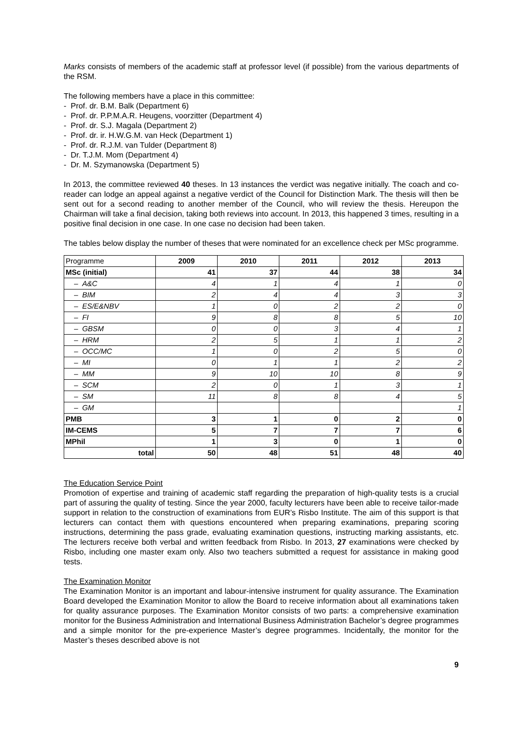Marks consists of members of the academic staff at professor level (if possible) from the various departments of the RSM.
The following members have a place in this committee:
- Prof. dr. B.M. Balk (Department 6)
- Prof. dr. P.P.M.A.R. Heugens, voorzitter (Department 4)
- Prof. dr. S.J. Magala (Department 2)
- Prof. dr. ir. H.W.G.M. van Heck (Department 1)
- Prof. dr. R.J.M. van Tulder (Department 8)
- Dr. T.J.M. Mom (Department 4)
- Dr. M. Szymanowska (Department 5)
In 2013, the committee reviewed 40 theses. In 13 instances the verdict was negative initially. The coach and co-reader can lodge an appeal against a negative verdict of the Council for Distinction Mark. The thesis will then be sent out for a second reading to another member of the Council, who will review the thesis. Hereupon the Chairman will take a final decision, taking both reviews into account. In 2013, this happened 3 times, resulting in a positive final decision in one case. In one case no decision had been taken.
The tables below display the number of theses that were nominated for an excellence check per MSc programme.
| Programme | 2009 | 2010 | 2011 | 2012 | 2013 |
| --- | --- | --- | --- | --- | --- |
| MSc (initial) | 41 | 37 | 44 | 38 | 34 |
| – A&C | 4 | 1 | 4 | 1 | 0 |
| – BIM | 2 | 4 | 4 | 3 | 3 |
| – ES/E&NBV | 1 | 0 | 2 | 2 | 0 |
| – FI | 9 | 8 | 8 | 5 | 10 |
| – GBSM | 0 | 0 | 3 | 4 | 1 |
| – HRM | 2 | 5 | 1 | 1 | 2 |
| – OCC/MC | 1 | 0 | 2 | 5 | 0 |
| – MI | 0 | 1 | 1 | 2 | 2 |
| – MM | 9 | 10 | 10 | 8 | 9 |
| – SCM | 2 | 0 | 1 | 3 | 1 |
| – SM | 11 | 8 | 8 | 4 | 5 |
| – GM | | | | | 1 |
| PMB | 3 | 1 | 0 | 2 | 0 |
| IM-CEMS | 5 | 7 | 7 | 7 | 6 |
| MPhil | 1 | 3 | 0 | 1 | 0 |
| total | 50 | 48 | 51 | 48 | 40 |
The Education Service Point
Promotion of expertise and training of academic staff regarding the preparation of high-quality tests is a crucial part of assuring the quality of testing. Since the year 2000, faculty lecturers have been able to receive tailor-made support in relation to the construction of examinations from EUR’s Risbo Institute. The aim of this support is that lecturers can contact them with questions encountered when preparing examinations, preparing scoring instructions, determining the pass grade, evaluating examination questions, instructing marking assistants, etc. The lecturers receive both verbal and written feedback from Risbo. In 2013, 27 examinations were checked by Risbo, including one master exam only. Also two teachers submitted a request for assistance in making good tests.
The Examination Monitor
The Examination Monitor is an important and labour-intensive instrument for quality assurance. The Examination Board developed the Examination Monitor to allow the Board to receive information about all examinations taken for quality assurance purposes. The Examination Monitor consists of two parts: a comprehensive examination monitor for the Business Administration and International Business Administration Bachelor’s degree programmes and a simple monitor for the pre-experience Master’s degree programmes. Incidentally, the monitor for the Master’s theses described above is not
9